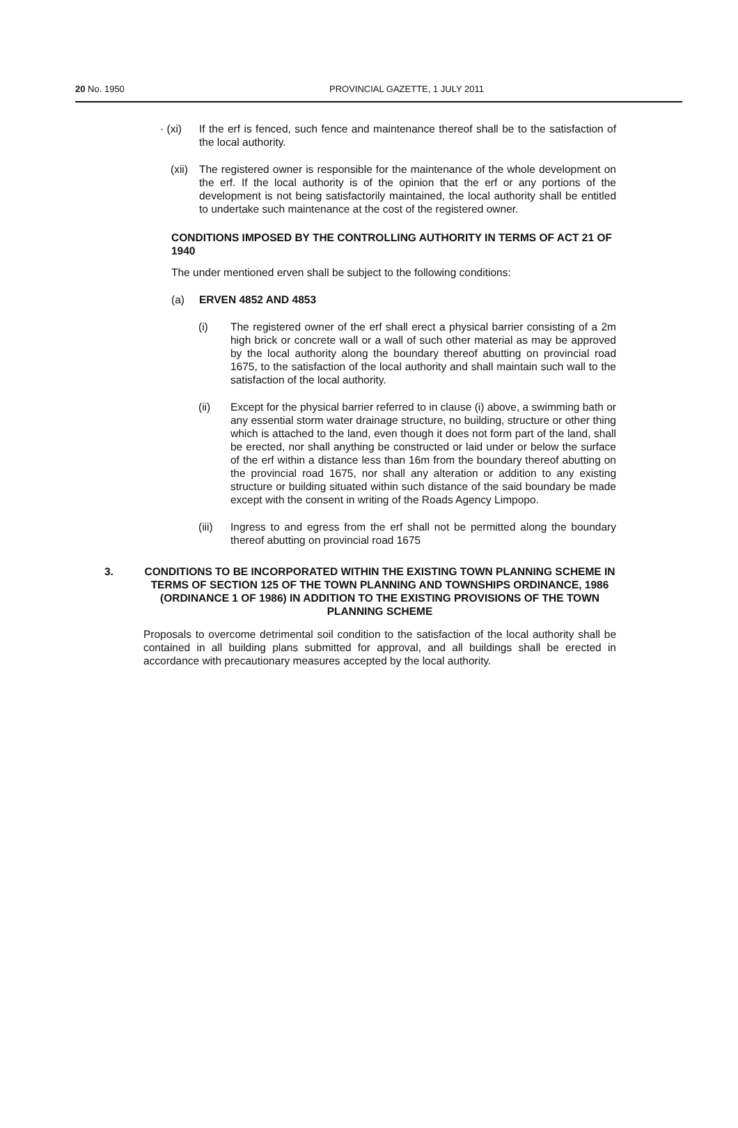20 No. 1950 PROVINCIAL GAZETTE, 1 JULY 2011
· (xi) If the erf is fenced, such fence and maintenance thereof shall be to the satisfaction of the local authority.
(xii)
The registered owner is responsible for the maintenance of the whole development on the erf. If the local authority is of the opinion that the erf or any portions of the development is not being satisfactorily maintained, the local authority shall be entitled to undertake such maintenance at the cost of the registered owner.
CONDITIONS IMPOSED BY THE CONTROLLING AUTHORITY IN TERMS OF ACT 21 OF 1940
The under mentioned erven shall be subject to the following conditions:
(a) ERVEN 4852 AND 4853
(i) The registered owner of the erf shall erect a physical barrier consisting of a 2m high brick or concrete wall or a wall of such other material as may be approved by the local authority along the boundary thereof abutting on provincial road 1675, to the satisfaction of the local authority and shall maintain such wall to the satisfaction of the local authority.
(ii) Except for the physical barrier referred to in clause (i) above, a swimming bath or any essential storm water drainage structure, no building, structure or other thing which is attached to the land, even though it does not form part of the land, shall be erected, nor shall anything be constructed or laid under or below the surface of the erf within a distance less than 16m from the boundary thereof abutting on the provincial road 1675, nor shall any alteration or addition to any existing structure or building situated within such distance of the said boundary be made except with the consent in writing of the Roads Agency Limpopo.
(iii)
Ingress to and egress from the erf shall not be permitted along the boundary thereof abutting on provincial road 1675
3. CONDITIONS TO BE INCORPORATED WITHIN THE EXISTING TOWN PLANNING SCHEME IN TERMS OF SECTION 125 OF THE TOWN PLANNING AND TOWNSHIPS ORDINANCE, 1986 (ORDINANCE 1 OF 1986) IN ADDITION TO THE EXISTING PROVISIONS OF THE TOWN PLANNING SCHEME
Proposals to overcome detrimental soil condition to the satisfaction of the local authority shall be contained in all building plans submitted for approval, and all buildings shall be erected in accordance with precautionary measures accepted by the local authority.